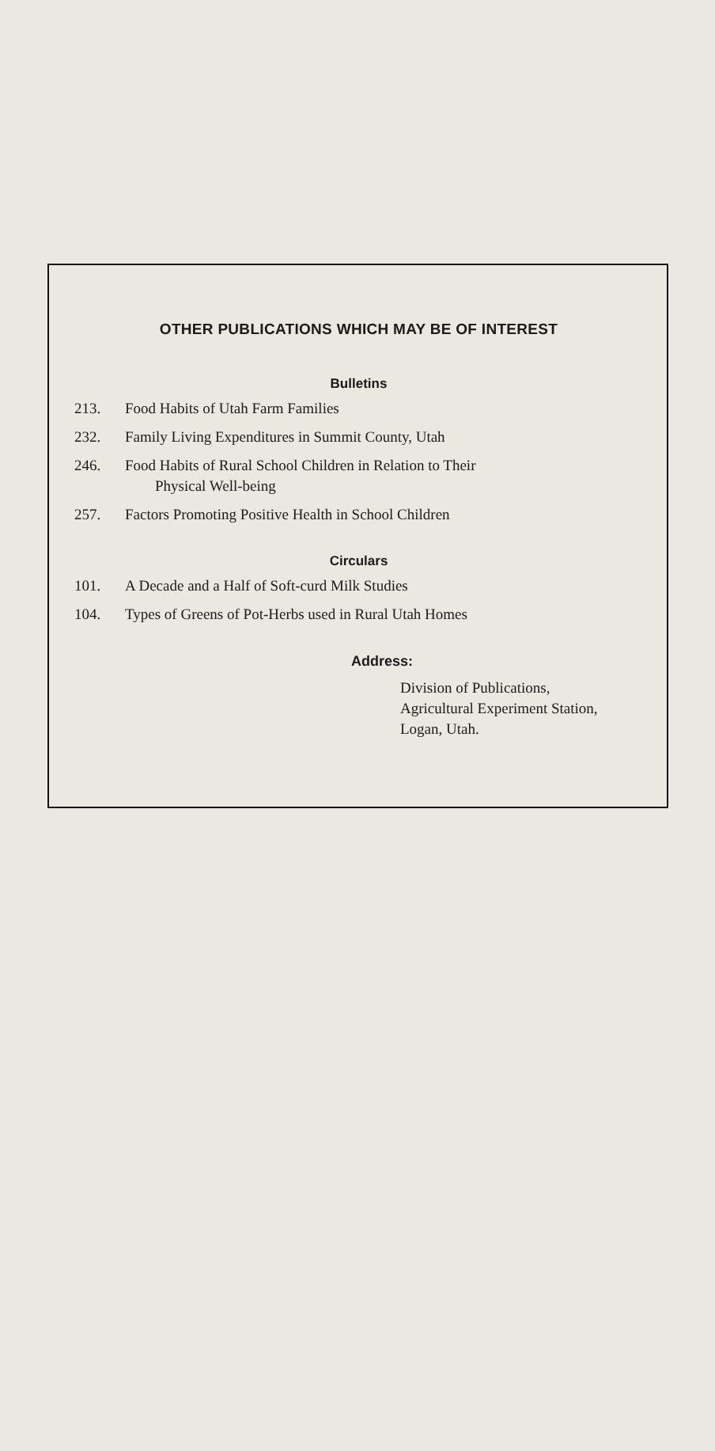OTHER PUBLICATIONS WHICH MAY BE OF INTEREST
Bulletins
213. Food Habits of Utah Farm Families
232. Family Living Expenditures in Summit County, Utah
246. Food Habits of Rural School Children in Relation to Their
Physical Well-being
257. Factors Promoting Positive Health in School Children
Circulars
101. A Decade and a Half of Soft-curd Milk Studies
104. Types of Greens of Pot-Herbs used in Rural Utah Homes
Address:
Division of Publications,
Agricultural Experiment Station,
Logan, Utah.